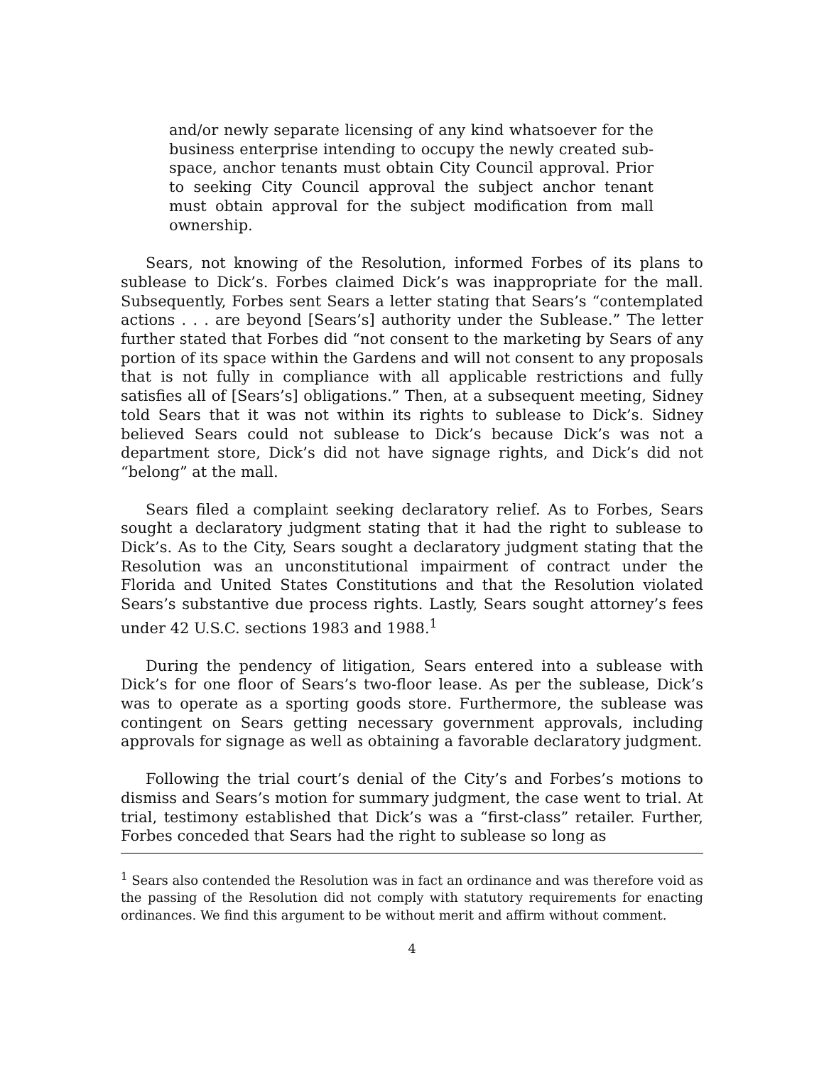and/or newly separate licensing of any kind whatsoever for the business enterprise intending to occupy the newly created sub-space, anchor tenants must obtain City Council approval. Prior to seeking City Council approval the subject anchor tenant must obtain approval for the subject modification from mall ownership.
Sears, not knowing of the Resolution, informed Forbes of its plans to sublease to Dick’s. Forbes claimed Dick’s was inappropriate for the mall. Subsequently, Forbes sent Sears a letter stating that Sears’s “contemplated actions . . . are beyond [Sears’s] authority under the Sublease.” The letter further stated that Forbes did “not consent to the marketing by Sears of any portion of its space within the Gardens and will not consent to any proposals that is not fully in compliance with all applicable restrictions and fully satisfies all of [Sears’s] obligations.” Then, at a subsequent meeting, Sidney told Sears that it was not within its rights to sublease to Dick’s. Sidney believed Sears could not sublease to Dick’s because Dick’s was not a department store, Dick’s did not have signage rights, and Dick’s did not “belong” at the mall.
Sears filed a complaint seeking declaratory relief. As to Forbes, Sears sought a declaratory judgment stating that it had the right to sublease to Dick’s. As to the City, Sears sought a declaratory judgment stating that the Resolution was an unconstitutional impairment of contract under the Florida and United States Constitutions and that the Resolution violated Sears’s substantive due process rights. Lastly, Sears sought attorney’s fees under 42 U.S.C. sections 1983 and 1988.<sup>1</sup>
During the pendency of litigation, Sears entered into a sublease with Dick’s for one floor of Sears’s two-floor lease. As per the sublease, Dick’s was to operate as a sporting goods store. Furthermore, the sublease was contingent on Sears getting necessary government approvals, including approvals for signage as well as obtaining a favorable declaratory judgment.
Following the trial court’s denial of the City’s and Forbes’s motions to dismiss and Sears’s motion for summary judgment, the case went to trial. At trial, testimony established that Dick’s was a “first-class” retailer. Further, Forbes conceded that Sears had the right to sublease so long as
<sup>1</sup> Sears also contended the Resolution was in fact an ordinance and was therefore void as the passing of the Resolution did not comply with statutory requirements for enacting ordinances. We find this argument to be without merit and affirm without comment.
4